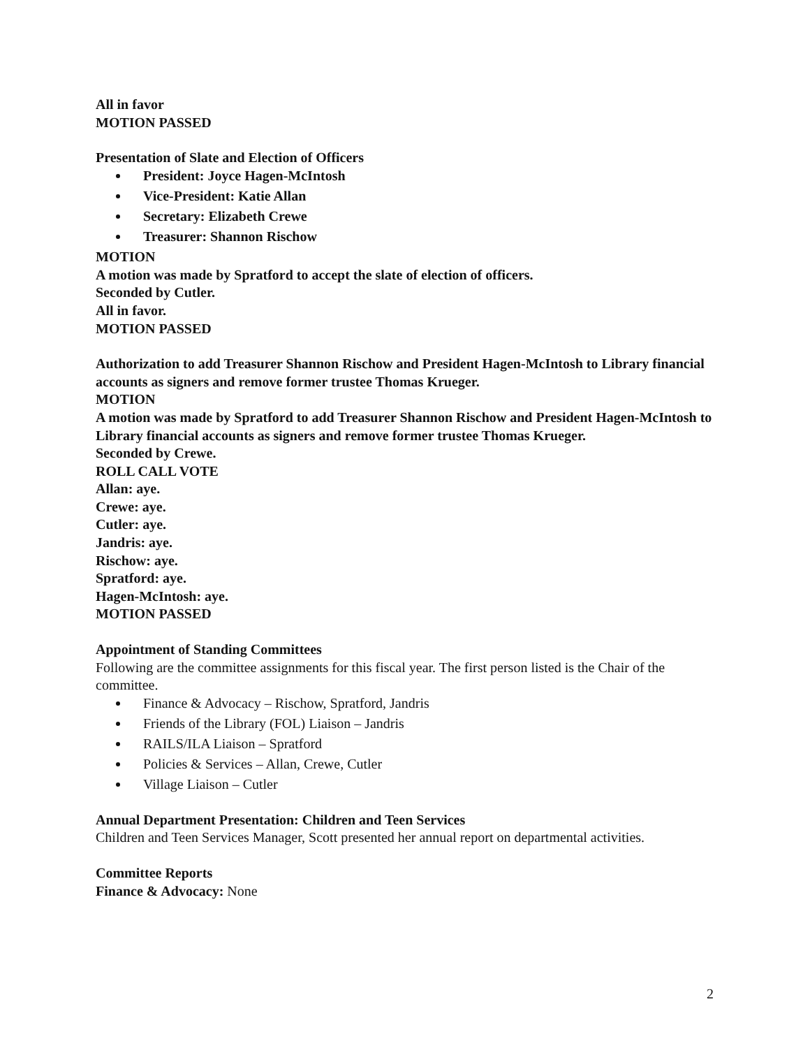All in favor
MOTION PASSED
Presentation of Slate and Election of Officers
President: Joyce Hagen-McIntosh
Vice-President: Katie Allan
Secretary: Elizabeth Crewe
Treasurer: Shannon Rischow
MOTION
A motion was made by Spratford to accept the slate of election of officers.
Seconded by Cutler.
All in favor.
MOTION PASSED
Authorization to add Treasurer Shannon Rischow and President Hagen-McIntosh to Library financial accounts as signers and remove former trustee Thomas Krueger.
MOTION
A motion was made by Spratford to add Treasurer Shannon Rischow and President Hagen-McIntosh to Library financial accounts as signers and remove former trustee Thomas Krueger.
Seconded by Crewe.
ROLL CALL VOTE
Allan: aye.
Crewe: aye.
Cutler: aye.
Jandris: aye.
Rischow: aye.
Spratford: aye.
Hagen-McIntosh: aye.
MOTION PASSED
Appointment of Standing Committees
Following are the committee assignments for this fiscal year. The first person listed is the Chair of the committee.
Finance & Advocacy – Rischow, Spratford, Jandris
Friends of the Library (FOL) Liaison – Jandris
RAILS/ILA Liaison – Spratford
Policies & Services – Allan, Crewe, Cutler
Village Liaison – Cutler
Annual Department Presentation: Children and Teen Services
Children and Teen Services Manager, Scott presented her annual report on departmental activities.
Committee Reports
Finance & Advocacy: None
2